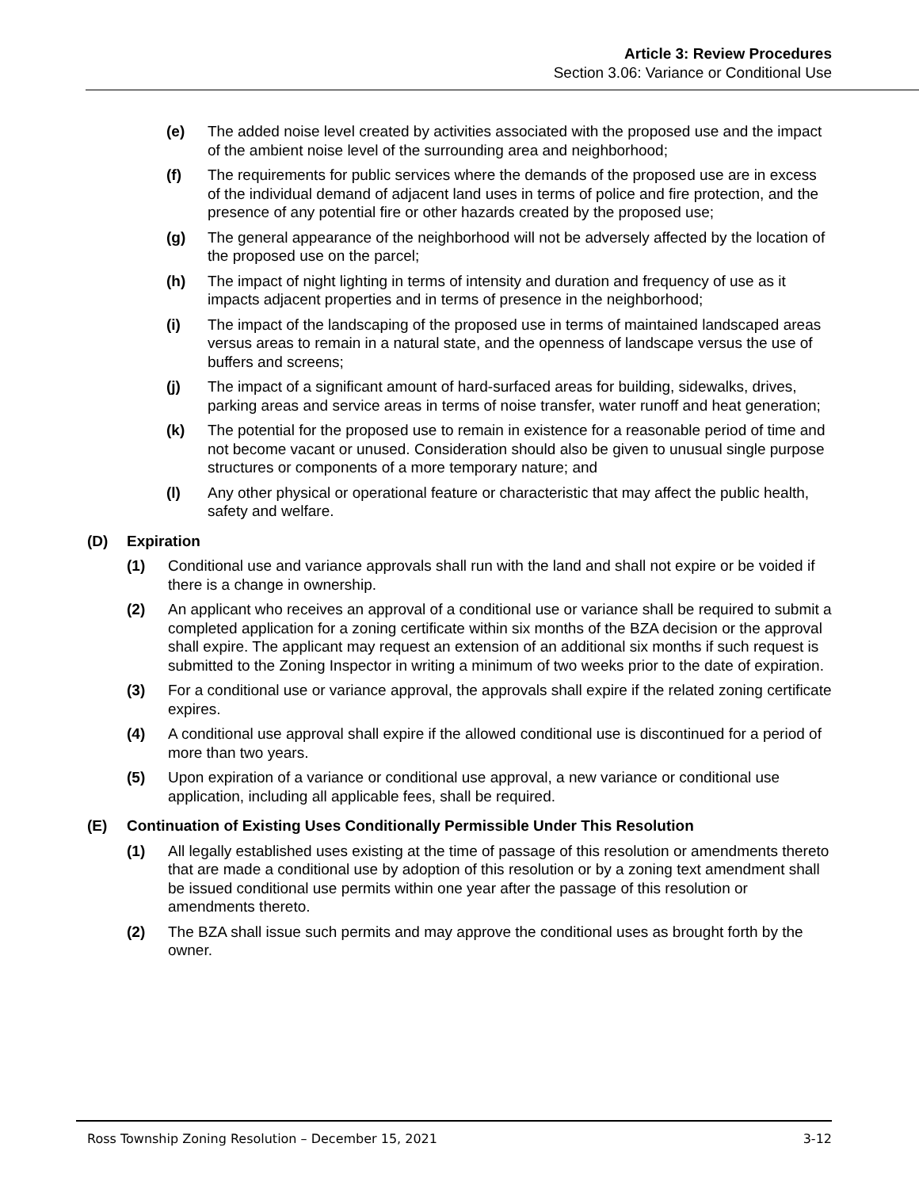Article 3: Review Procedures
Section 3.06: Variance or Conditional Use
(e) The added noise level created by activities associated with the proposed use and the impact of the ambient noise level of the surrounding area and neighborhood;
(f) The requirements for public services where the demands of the proposed use are in excess of the individual demand of adjacent land uses in terms of police and fire protection, and the presence of any potential fire or other hazards created by the proposed use;
(g) The general appearance of the neighborhood will not be adversely affected by the location of the proposed use on the parcel;
(h) The impact of night lighting in terms of intensity and duration and frequency of use as it impacts adjacent properties and in terms of presence in the neighborhood;
(i) The impact of the landscaping of the proposed use in terms of maintained landscaped areas versus areas to remain in a natural state, and the openness of landscape versus the use of buffers and screens;
(j) The impact of a significant amount of hard-surfaced areas for building, sidewalks, drives, parking areas and service areas in terms of noise transfer, water runoff and heat generation;
(k) The potential for the proposed use to remain in existence for a reasonable period of time and not become vacant or unused. Consideration should also be given to unusual single purpose structures or components of a more temporary nature; and
(l) Any other physical or operational feature or characteristic that may affect the public health, safety and welfare.
(D) Expiration
(1) Conditional use and variance approvals shall run with the land and shall not expire or be voided if there is a change in ownership.
(2) An applicant who receives an approval of a conditional use or variance shall be required to submit a completed application for a zoning certificate within six months of the BZA decision or the approval shall expire. The applicant may request an extension of an additional six months if such request is submitted to the Zoning Inspector in writing a minimum of two weeks prior to the date of expiration.
(3) For a conditional use or variance approval, the approvals shall expire if the related zoning certificate expires.
(4) A conditional use approval shall expire if the allowed conditional use is discontinued for a period of more than two years.
(5) Upon expiration of a variance or conditional use approval, a new variance or conditional use application, including all applicable fees, shall be required.
(E) Continuation of Existing Uses Conditionally Permissible Under This Resolution
(1) All legally established uses existing at the time of passage of this resolution or amendments thereto that are made a conditional use by adoption of this resolution or by a zoning text amendment shall be issued conditional use permits within one year after the passage of this resolution or amendments thereto.
(2) The BZA shall issue such permits and may approve the conditional uses as brought forth by the owner.
Ross Township Zoning Resolution – December 15, 2021 3-12